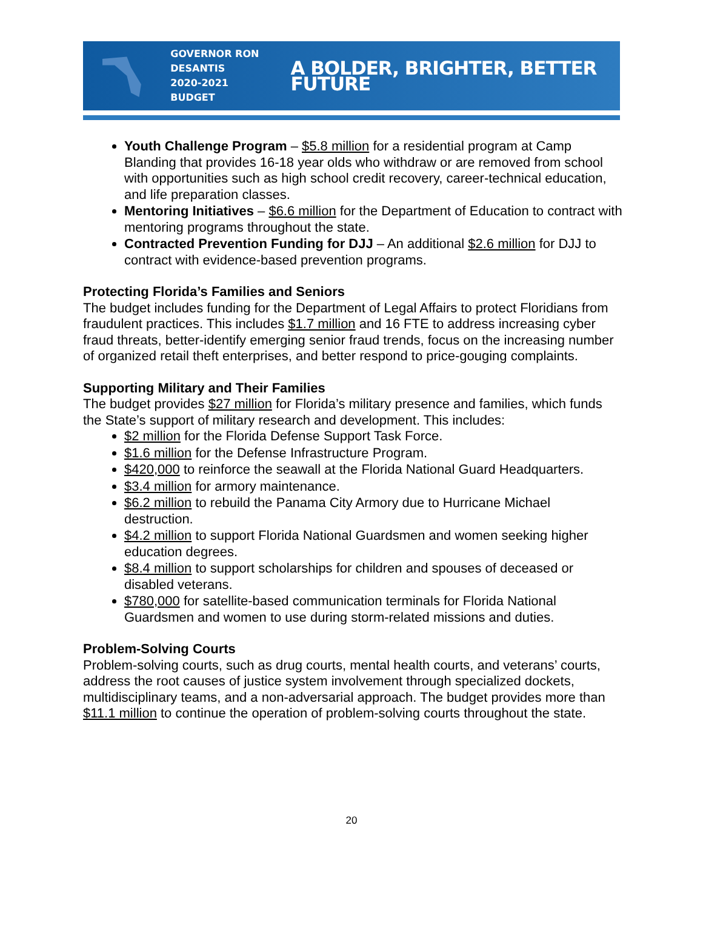GOVERNOR RON DESANTIS
2020-2021 BUDGET
A BOLDER, BRIGHTER, BETTER FUTURE
Youth Challenge Program – $5.8 million for a residential program at Camp Blanding that provides 16-18 year olds who withdraw or are removed from school with opportunities such as high school credit recovery, career-technical education, and life preparation classes.
Mentoring Initiatives – $6.6 million for the Department of Education to contract with mentoring programs throughout the state.
Contracted Prevention Funding for DJJ – An additional $2.6 million for DJJ to contract with evidence-based prevention programs.
Protecting Florida’s Families and Seniors
The budget includes funding for the Department of Legal Affairs to protect Floridians from fraudulent practices. This includes $1.7 million and 16 FTE to address increasing cyber fraud threats, better-identify emerging senior fraud trends, focus on the increasing number of organized retail theft enterprises, and better respond to price-gouging complaints.
Supporting Military and Their Families
The budget provides $27 million for Florida’s military presence and families, which funds the State’s support of military research and development. This includes:
$2 million for the Florida Defense Support Task Force.
$1.6 million for the Defense Infrastructure Program.
$420,000 to reinforce the seawall at the Florida National Guard Headquarters.
$3.4 million for armory maintenance.
$6.2 million to rebuild the Panama City Armory due to Hurricane Michael destruction.
$4.2 million to support Florida National Guardsmen and women seeking higher education degrees.
$8.4 million to support scholarships for children and spouses of deceased or disabled veterans.
$780,000 for satellite-based communication terminals for Florida National Guardsmen and women to use during storm-related missions and duties.
Problem-Solving Courts
Problem-solving courts, such as drug courts, mental health courts, and veterans’ courts, address the root causes of justice system involvement through specialized dockets, multidisciplinary teams, and a non-adversarial approach. The budget provides more than $11.1 million to continue the operation of problem-solving courts throughout the state.
20